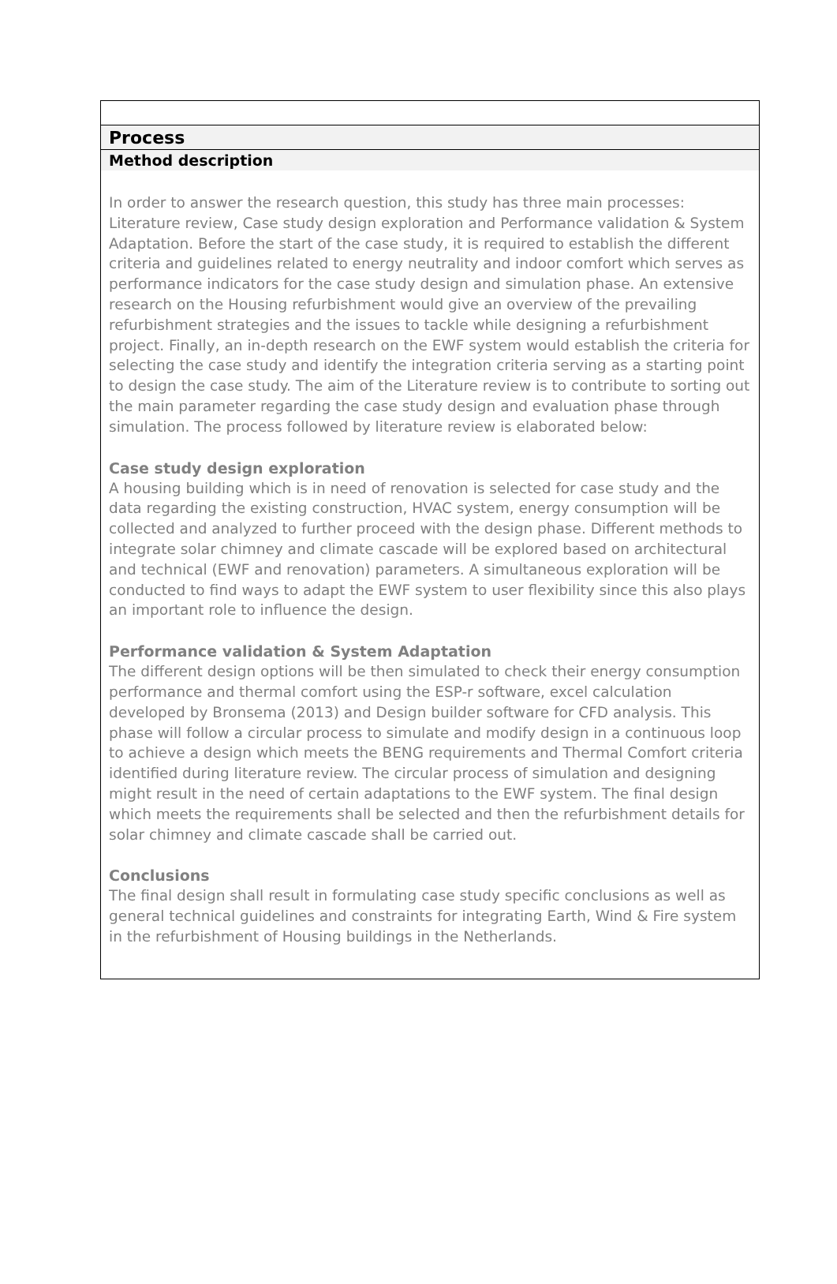Process
Method description
In order to answer the research question, this study has three main processes: Literature review, Case study design exploration and Performance validation & System Adaptation. Before the start of the case study, it is required to establish the different criteria and guidelines related to energy neutrality and indoor comfort which serves as performance indicators for the case study design and simulation phase. An extensive research on the Housing refurbishment would give an overview of the prevailing refurbishment strategies and the issues to tackle while designing a refurbishment project. Finally, an in-depth research on the EWF system would establish the criteria for selecting the case study and identify the integration criteria serving as a starting point to design the case study. The aim of the Literature review is to contribute to sorting out the main parameter regarding the case study design and evaluation phase through simulation. The process followed by literature review is elaborated below:
Case study design exploration
A housing building which is in need of renovation is selected for case study and the data regarding the existing construction, HVAC system, energy consumption will be collected and analyzed to further proceed with the design phase. Different methods to integrate solar chimney and climate cascade will be explored based on architectural and technical (EWF and renovation) parameters. A simultaneous exploration will be conducted to find ways to adapt the EWF system to user flexibility since this also plays an important role to influence the design.
Performance validation & System Adaptation
The different design options will be then simulated to check their energy consumption performance and thermal comfort using the ESP-r software, excel calculation developed by Bronsema (2013) and Design builder software for CFD analysis. This phase will follow a circular process to simulate and modify design in a continuous loop to achieve a design which meets the BENG requirements and Thermal Comfort criteria identified during literature review. The circular process of simulation and designing might result in the need of certain adaptations to the EWF system. The final design which meets the requirements shall be selected and then the refurbishment details for solar chimney and climate cascade shall be carried out.
Conclusions
The final design shall result in formulating case study specific conclusions as well as general technical guidelines and constraints for integrating Earth, Wind & Fire system in the refurbishment of Housing buildings in the Netherlands.